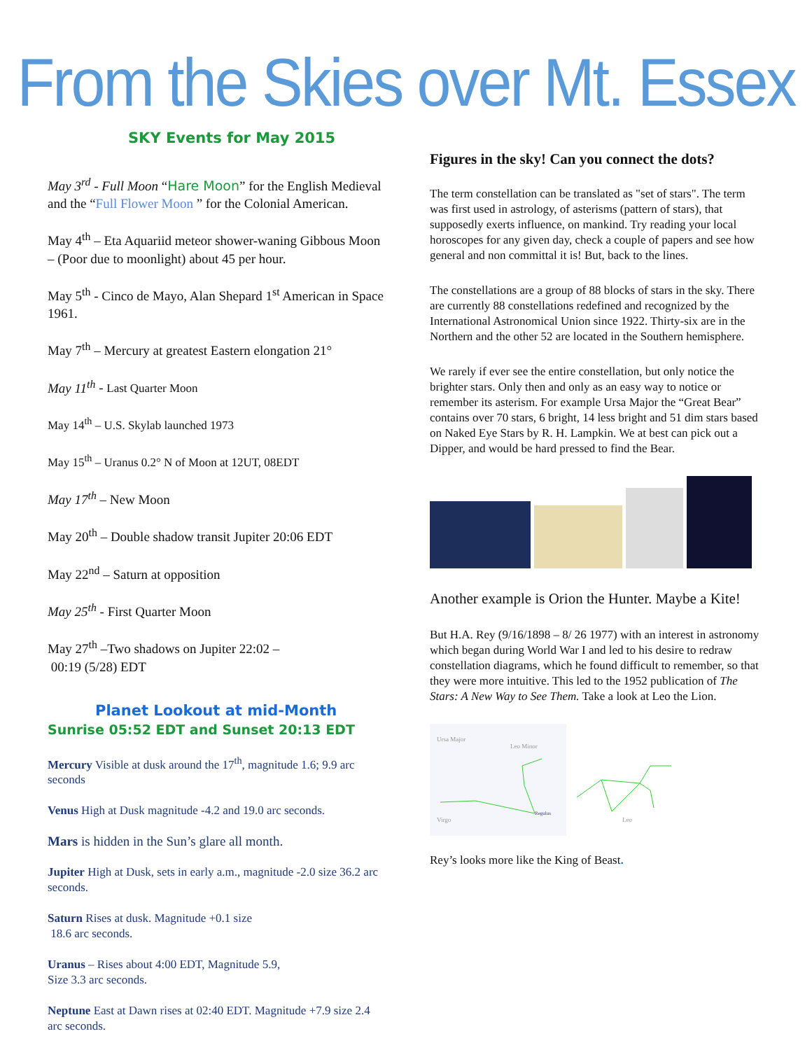From the Skies over Mt. Essex
SKY Events for May 2015
May 3<sup>rd</sup> - Full Moon “Hare Moon” for the English Medieval and the “Full Flower Moon ” for the Colonial American.
May 4<sup>th</sup> – Eta Aquariid meteor shower-waning Gibbous Moon – (Poor due to moonlight) about 45 per hour.
May 5<sup>th</sup> - Cinco de Mayo, Alan Shepard 1<sup>st</sup> American in Space 1961.
May 7<sup>th</sup> – Mercury at greatest Eastern elongation 21°
May 11<sup>th</sup> - Last Quarter Moon
May 14<sup>th</sup> – U.S. Skylab launched 1973
May 15<sup>th</sup> – Uranus 0.2° N of Moon at 12UT, 08EDT
May 17<sup>th</sup> – New Moon
May 20<sup>th</sup> – Double shadow transit Jupiter 20:06 EDT
May 22<sup>nd</sup> – Saturn at opposition
May 25<sup>th</sup> - First Quarter Moon
May 27<sup>th</sup> –Two shadows on Jupiter 22:02 –
00:19 (5/28) EDT
Planet Lookout at mid-Month
Sunrise 05:52 EDT and Sunset 20:13 EDT
Mercury Visible at dusk around the 17<sup>th</sup>, magnitude 1.6; 9.9 arc seconds
Venus High at Dusk magnitude -4.2 and 19.0 arc seconds.
Mars is hidden in the Sun’s glare all month.
Jupiter High at Dusk, sets in early a.m., magnitude -2.0 size 36.2 arc seconds.
Saturn Rises at dusk. Magnitude +0.1 size
18.6 arc seconds.
Uranus – Rises about 4:00 EDT, Magnitude 5.9,
Size 3.3 arc seconds.
Neptune East at Dawn rises at 02:40 EDT. Magnitude +7.9 size 2.4 arc seconds.
Figures in the sky! Can you connect the dots?
The term constellation can be translated as "set of stars". The term was first used in astrology, of asterisms (pattern of stars), that supposedly exerts influence, on mankind. Try reading your local horoscopes for any given day, check a couple of papers and see how general and non committal it is! But, back to the lines.
The constellations are a group of 88 blocks of stars in the sky. There are currently 88 constellations redefined and recognized by the International Astronomical Union since 1922. Thirty-six are in the Northern and the other 52 are located in the Southern hemisphere.
We rarely if ever see the entire constellation, but only notice the brighter stars. Only then and only as an easy way to notice or remember its asterism. For example Ursa Major the “Great Bear” contains over 70 stars, 6 bright, 14 less bright and 51 dim stars based on Naked Eye Stars by R. H. Lampkin. We at best can pick out a Dipper, and would be hard pressed to find the Bear.
Another example is Orion the Hunter. Maybe a Kite!
But H.A. Rey (9/16/1898 – 8/ 26 1977) with an interest in astronomy which began during World War I and led to his desire to redraw constellation diagrams, which he found difficult to remember, so that they were more intuitive. This led to the 1952 publication of The Stars: A New Way to See Them. Take a look at Leo the Lion.
Ursa Major
Leo Minor
Virgo
Regulus
Leo
Rey’s looks more like the King of Beast.